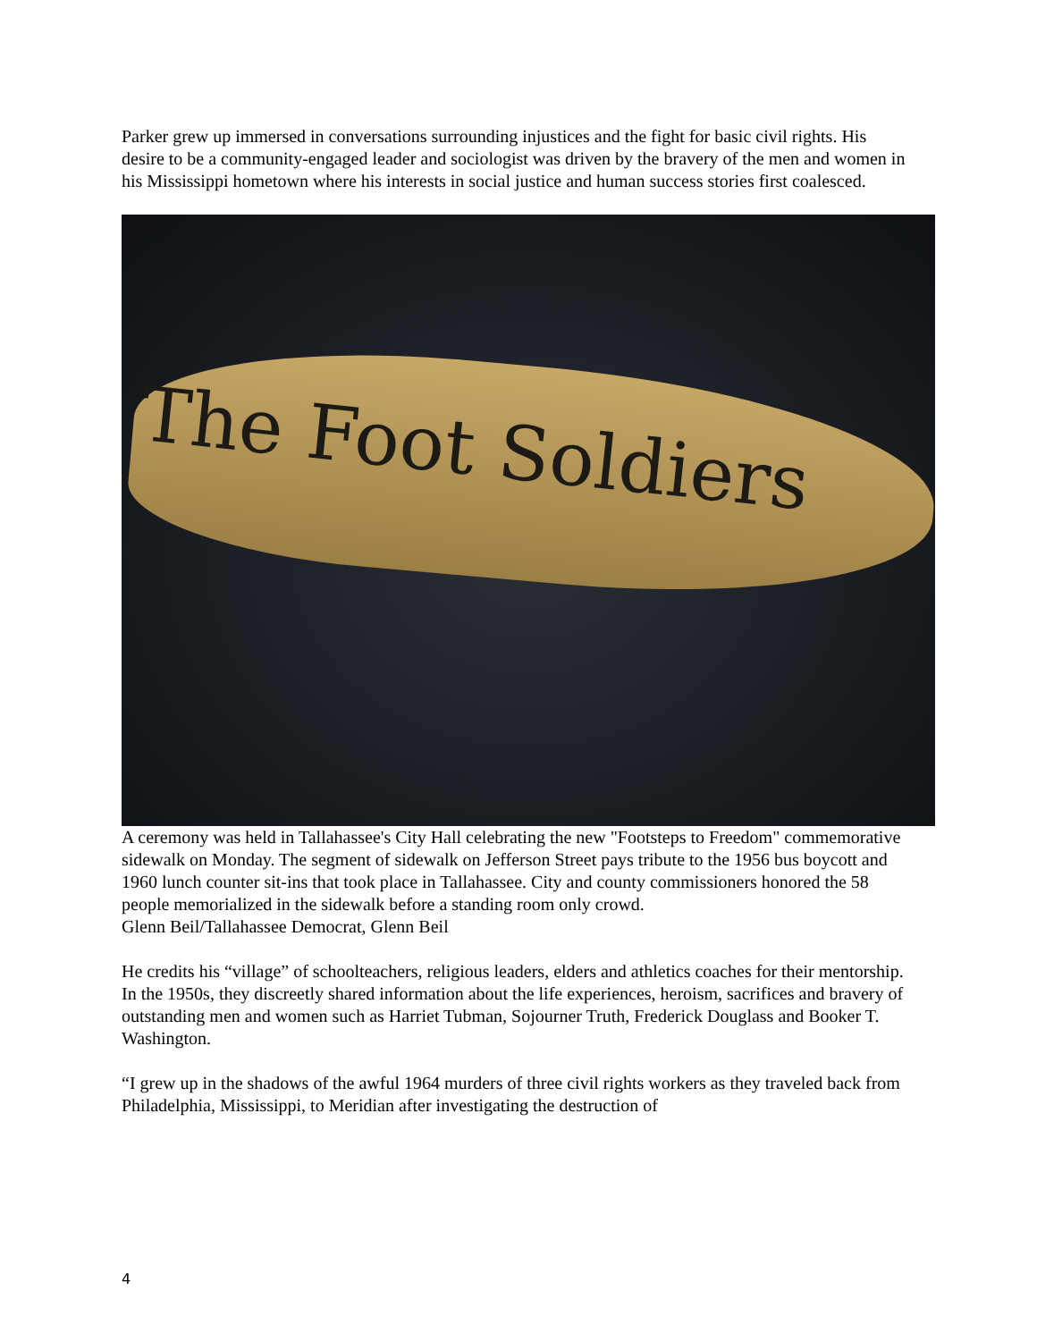Parker grew up immersed in conversations surrounding injustices and the fight for basic civil rights. His desire to be a community-engaged leader and sociologist was driven by the bravery of the men and women in his Mississippi hometown where his interests in social justice and human success stories first coalesced.
The Foot Soldiers
A ceremony was held in Tallahassee's City Hall celebrating the new "Footsteps to Freedom" commemorative sidewalk on Monday. The segment of sidewalk on Jefferson Street pays tribute to the 1956 bus boycott and 1960 lunch counter sit-ins that took place in Tallahassee. City and county commissioners honored the 58 people memorialized in the sidewalk before a standing room only crowd.
Glenn Beil/Tallahassee Democrat, Glenn Beil
He credits his “village” of schoolteachers, religious leaders, elders and athletics coaches for their mentorship. In the 1950s, they discreetly shared information about the life experiences, heroism, sacrifices and bravery of outstanding men and women such as Harriet Tubman, Sojourner Truth, Frederick Douglass and Booker T. Washington.
“I grew up in the shadows of the awful 1964 murders of three civil rights workers as they traveled back from Philadelphia, Mississippi, to Meridian after investigating the destruction of
4